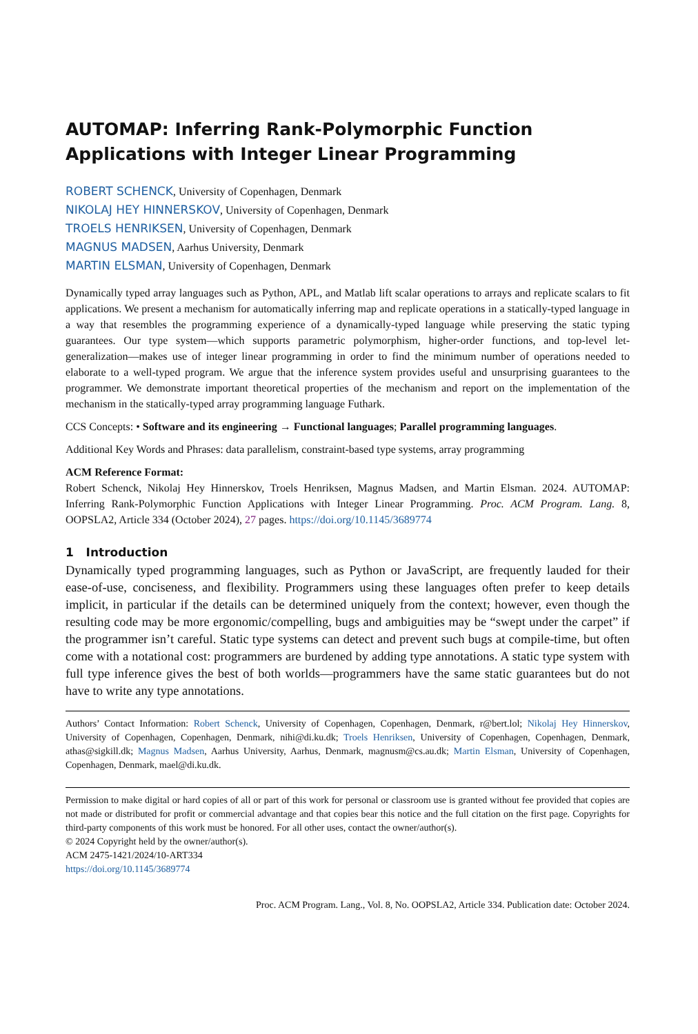AUTOMAP: Inferring Rank-Polymorphic Function Applications with Integer Linear Programming
ROBERT SCHENCK, University of Copenhagen, Denmark
NIKOLAJ HEY HINNERSKOV, University of Copenhagen, Denmark
TROELS HENRIKSEN, University of Copenhagen, Denmark
MAGNUS MADSEN, Aarhus University, Denmark
MARTIN ELSMAN, University of Copenhagen, Denmark
Dynamically typed array languages such as Python, APL, and Matlab lift scalar operations to arrays and replicate scalars to fit applications. We present a mechanism for automatically inferring map and replicate operations in a statically-typed language in a way that resembles the programming experience of a dynamically-typed language while preserving the static typing guarantees. Our type system—which supports parametric polymorphism, higher-order functions, and top-level let-generalization—makes use of integer linear programming in order to find the minimum number of operations needed to elaborate to a well-typed program. We argue that the inference system provides useful and unsurprising guarantees to the programmer. We demonstrate important theoretical properties of the mechanism and report on the implementation of the mechanism in the statically-typed array programming language Futhark.
CCS Concepts: • Software and its engineering → Functional languages; Parallel programming languages.
Additional Key Words and Phrases: data parallelism, constraint-based type systems, array programming
ACM Reference Format:
Robert Schenck, Nikolaj Hey Hinnerskov, Troels Henriksen, Magnus Madsen, and Martin Elsman. 2024. AUTOMAP: Inferring Rank-Polymorphic Function Applications with Integer Linear Programming. Proc. ACM Program. Lang. 8, OOPSLA2, Article 334 (October 2024), 27 pages. https://doi.org/10.1145/3689774
1 Introduction
Dynamically typed programming languages, such as Python or JavaScript, are frequently lauded for their ease-of-use, conciseness, and flexibility. Programmers using these languages often prefer to keep details implicit, in particular if the details can be determined uniquely from the context; however, even though the resulting code may be more ergonomic/compelling, bugs and ambiguities may be “swept under the carpet” if the programmer isn’t careful. Static type systems can detect and prevent such bugs at compile-time, but often come with a notational cost: programmers are burdened by adding type annotations. A static type system with full type inference gives the best of both worlds—programmers have the same static guarantees but do not have to write any type annotations.
Authors’ Contact Information: Robert Schenck, University of Copenhagen, Copenhagen, Denmark, r@bert.lol; Nikolaj Hey Hinnerskov, University of Copenhagen, Copenhagen, Denmark, nihi@di.ku.dk; Troels Henriksen, University of Copenhagen, Copenhagen, Denmark, athas@sigkill.dk; Magnus Madsen, Aarhus University, Aarhus, Denmark, magnusm@cs.au.dk; Martin Elsman, University of Copenhagen, Copenhagen, Denmark, mael@di.ku.dk.
Permission to make digital or hard copies of all or part of this work for personal or classroom use is granted without fee provided that copies are not made or distributed for profit or commercial advantage and that copies bear this notice and the full citation on the first page. Copyrights for third-party components of this work must be honored. For all other uses, contact the owner/author(s).
© 2024 Copyright held by the owner/author(s).
ACM 2475-1421/2024/10-ART334
https://doi.org/10.1145/3689774
Proc. ACM Program. Lang., Vol. 8, No. OOPSLA2, Article 334. Publication date: October 2024.